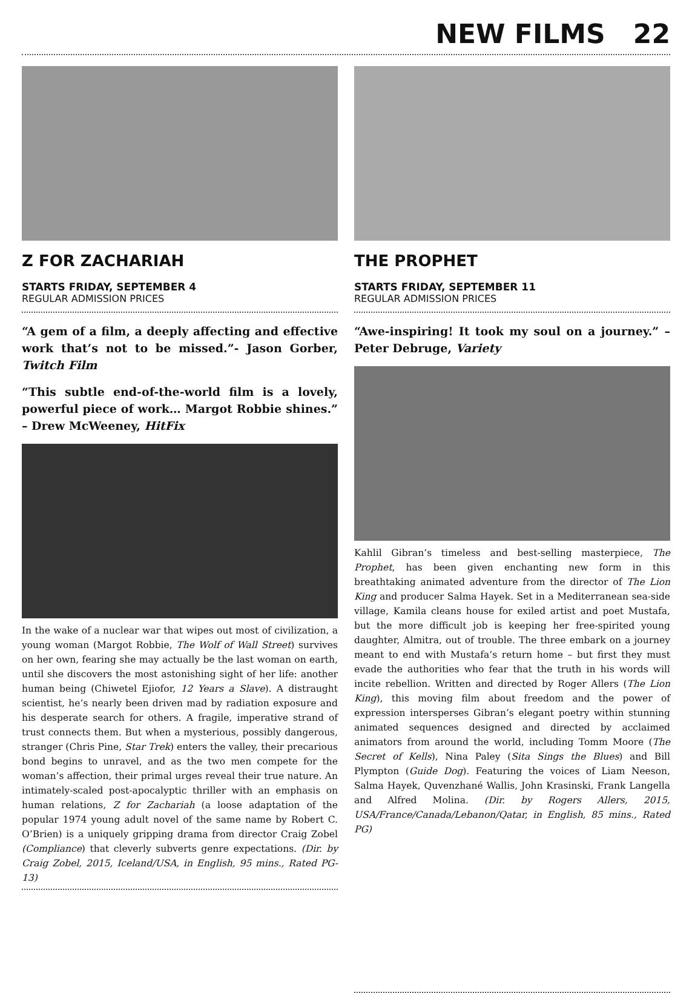NEW FILMS 22
Z FOR ZACHARIAH
STARTS FRIDAY, SEPTEMBER 4
REGULAR ADMISSION PRICES
“A gem of a film, a deeply affecting and effective work that’s not to be missed.”- Jason Gorber, Twitch Film
“This subtle end-of-the-world film is a lovely, powerful piece of work… Margot Robbie shines.” – Drew McWeeney, HitFix
In the wake of a nuclear war that wipes out most of civilization, a young woman (Margot Robbie, The Wolf of Wall Street) survives on her own, fearing she may actually be the last woman on earth, until she discovers the most astonishing sight of her life: another human being (Chiwetel Ejiofor, 12 Years a Slave). A distraught scientist, he’s nearly been driven mad by radiation exposure and his desperate search for others. A fragile, imperative strand of trust connects them. But when a mysterious, possibly dangerous, stranger (Chris Pine, Star Trek) enters the valley, their precarious bond begins to unravel, and as the two men compete for the woman’s affection, their primal urges reveal their true nature. An intimately-scaled post-apocalyptic thriller with an emphasis on human relations, Z for Zachariah (a loose adaptation of the popular 1974 young adult novel of the same name by Robert C. O’Brien) is a uniquely gripping drama from director Craig Zobel (Compliance) that cleverly subverts genre expectations. (Dir. by Craig Zobel, 2015, Iceland/USA, in English, 95 mins., Rated PG-13)
THE PROPHET
STARTS FRIDAY, SEPTEMBER 11
REGULAR ADMISSION PRICES
“Awe-inspiring! It took my soul on a journey.” – Peter Debruge, Variety
Kahlil Gibran’s timeless and best-selling masterpiece, The Prophet, has been given enchanting new form in this breathtaking animated adventure from the director of The Lion King and producer Salma Hayek. Set in a Mediterranean sea-side village, Kamila cleans house for exiled artist and poet Mustafa, but the more difficult job is keeping her free-spirited young daughter, Almitra, out of trouble. The three embark on a journey meant to end with Mustafa’s return home – but first they must evade the authorities who fear that the truth in his words will incite rebellion. Written and directed by Roger Allers (The Lion King), this moving film about freedom and the power of expression intersperses Gibran’s elegant poetry within stunning animated sequences designed and directed by acclaimed animators from around the world, including Tomm Moore (The Secret of Kells), Nina Paley (Sita Sings the Blues) and Bill Plympton (Guide Dog). Featuring the voices of Liam Neeson, Salma Hayek, Quvenzhané Wallis, John Krasinski, Frank Langella and Alfred Molina. (Dir. by Rogers Allers, 2015, USA/France/Canada/Lebanon/Qatar, in English, 85 mins., Rated PG)